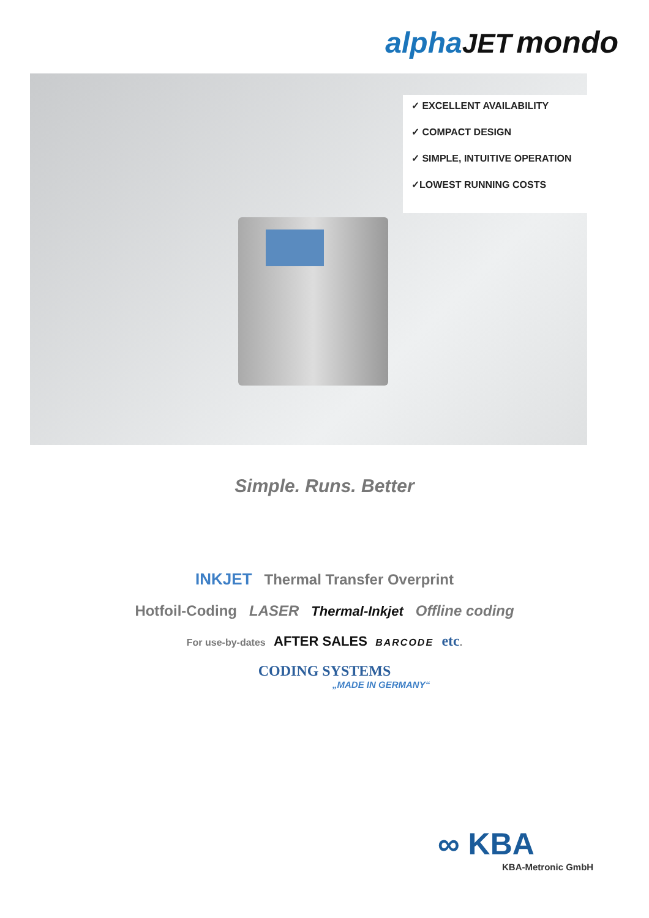alpha JET mondo
✓ EXCELLENT AVAILABILITY
✓ COMPACT DESIGN
✓ SIMPLE, INTUITIVE OPERATION
✓LOWEST RUNNING COSTS
Simple. Runs. Better
INKJET Thermal Transfer Overprint
Hotfoil-Coding LASER Thermal-Inkjet Offline coding
For use-by-dates AFTER SALES BARCODE etc.
CODING SYSTEMS
„MADE IN GERMANY“
∞ KBA
KBA-Metronic GmbH